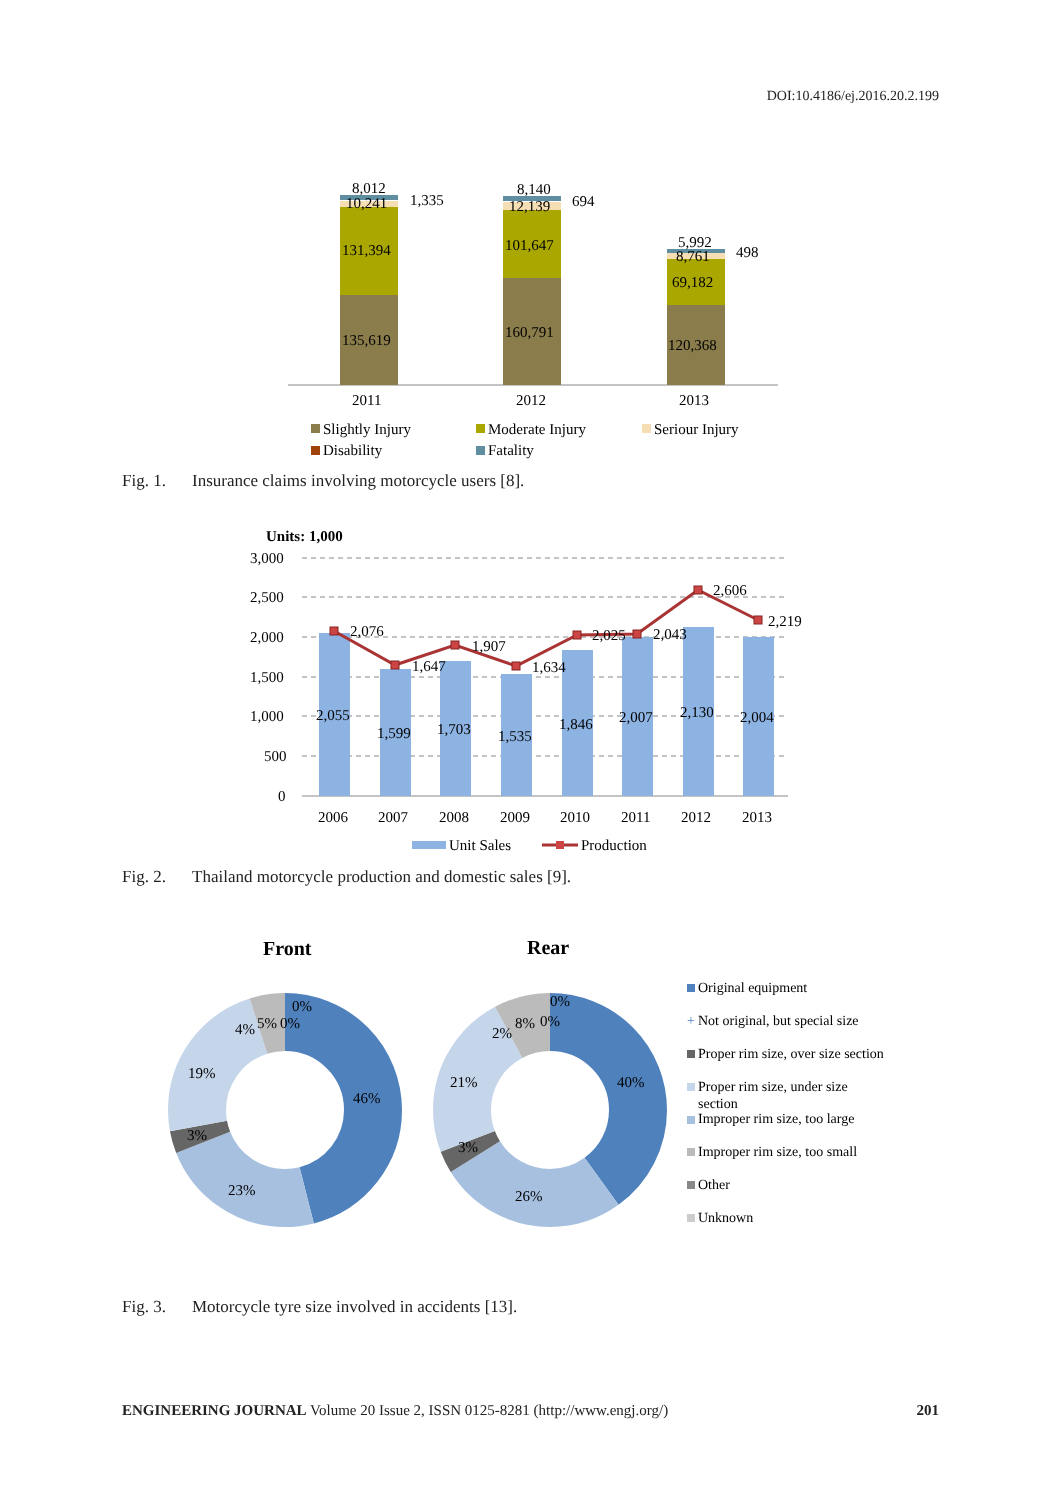DOI:10.4186/ej.2016.20.2.199
8,012
10,241
1,335
131,394
135,619
8,140
12,139
694
101,647
160,791
5,992
8,761
498
69,182
120,368
2011
2012
2013
Slightly Injury
Moderate Injury
Seriour Injury
Disability
Fatality
Fig. 1. Insurance claims involving motorcycle users [8].
Units: 1,000
3,000
2,500
2,000
1,500
1,000
500
0
2,076
1,647
1,907
1,634
2,025
2,043
2,606
2,219
2,055
1,599
1,703
1,535
1,846
2,007
2,130
2,004
2006
2007
2008
2009
2010
2011
2012
2013
Unit Sales
Production
Fig. 2. Thailand motorcycle production and domestic sales [9].
Front
Rear
0%
4%
5%
0%
46%
19%
3%
23%
0%
2%
8%
0%
40%
21%
3%
26%
Original equipment
+
Not original, but special size
Proper rim size, over size section
Proper rim size, under size
section
Improper rim size, too large
Improper rim size, too small
Other
Unknown
Fig. 3. Motorcycle tyre size involved in accidents [13].
ENGINEERING JOURNAL Volume 20 Issue 2, ISSN 0125-8281 (http://www.engj.org/)
201